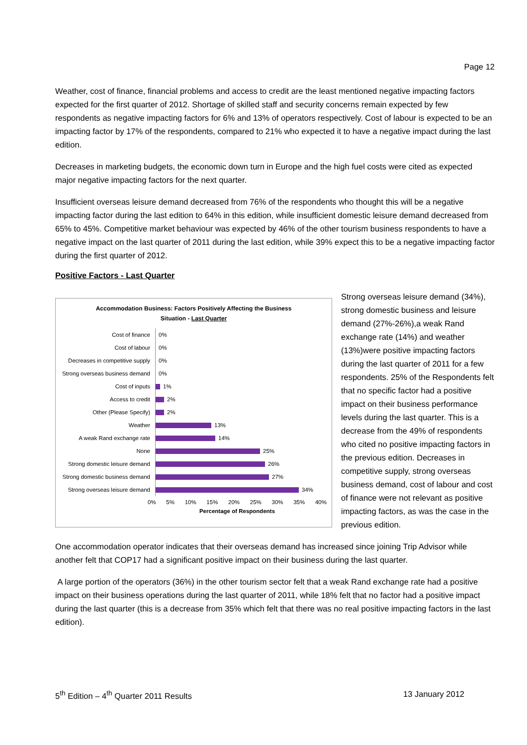Page 12
Weather, cost of finance, financial problems and access to credit are the least mentioned negative impacting factors expected for the first quarter of 2012. Shortage of skilled staff and security concerns remain expected by few respondents as negative impacting factors for 6% and 13% of operators respectively. Cost of labour is expected to be an impacting factor by 17% of the respondents, compared to 21% who expected it to have a negative impact during the last edition.
Decreases in marketing budgets, the economic down turn in Europe and the high fuel costs were cited as expected major negative impacting factors for the next quarter.
Insufficient overseas leisure demand decreased from 76% of the respondents who thought this will be a negative impacting factor during the last edition to 64% in this edition, while insufficient domestic leisure demand decreased from 65% to 45%. Competitive market behaviour was expected by 46% of the other tourism business respondents to have a negative impact on the last quarter of 2011 during the last edition, while 39% expect this to be a negative impacting factor during the first quarter of 2012.
Positive Factors - Last Quarter
Accommodation Business: Factors Positively Affecting the Business
Situation - Last Quarter
Cost of finance
0%
Cost of labour
0%
Decreases in competitive supply
0%
Strong overseas business demand
0%
Cost of inputs
1%
Access to credit
2%
Other (Please Specify)
2%
Weather
13%
A weak Rand exchange rate
14%
None
25%
Strong domestic leisure demand
26%
Strong domestic business demand
27%
Strong overseas leisure demand
34%
0% 5% 10% 15% 20% 25% 30% 35% 40%
Percentage of Respondents
Strong overseas leisure demand (34%), strong domestic business and leisure demand (27%-26%),a weak Rand exchange rate (14%) and weather (13%)were positive impacting factors during the last quarter of 2011 for a few respondents. 25% of the Respondents felt that no specific factor had a positive impact on their business performance levels during the last quarter. This is a decrease from the 49% of respondents who cited no positive impacting factors in the previous edition. Decreases in competitive supply, strong overseas business demand, cost of labour and cost of finance were not relevant as positive impacting factors, as was the case in the previous edition.
One accommodation operator indicates that their overseas demand has increased since joining Trip Advisor while another felt that COP17 had a significant positive impact on their business during the last quarter.
A large portion of the operators (36%) in the other tourism sector felt that a weak Rand exchange rate had a positive impact on their business operations during the last quarter of 2011, while 18% felt that no factor had a positive impact during the last quarter (this is a decrease from 35% which felt that there was no real positive impacting factors in the last edition).
5<sup>th</sup> Edition – 4<sup>th</sup> Quarter 2011 Results 13 January 2012